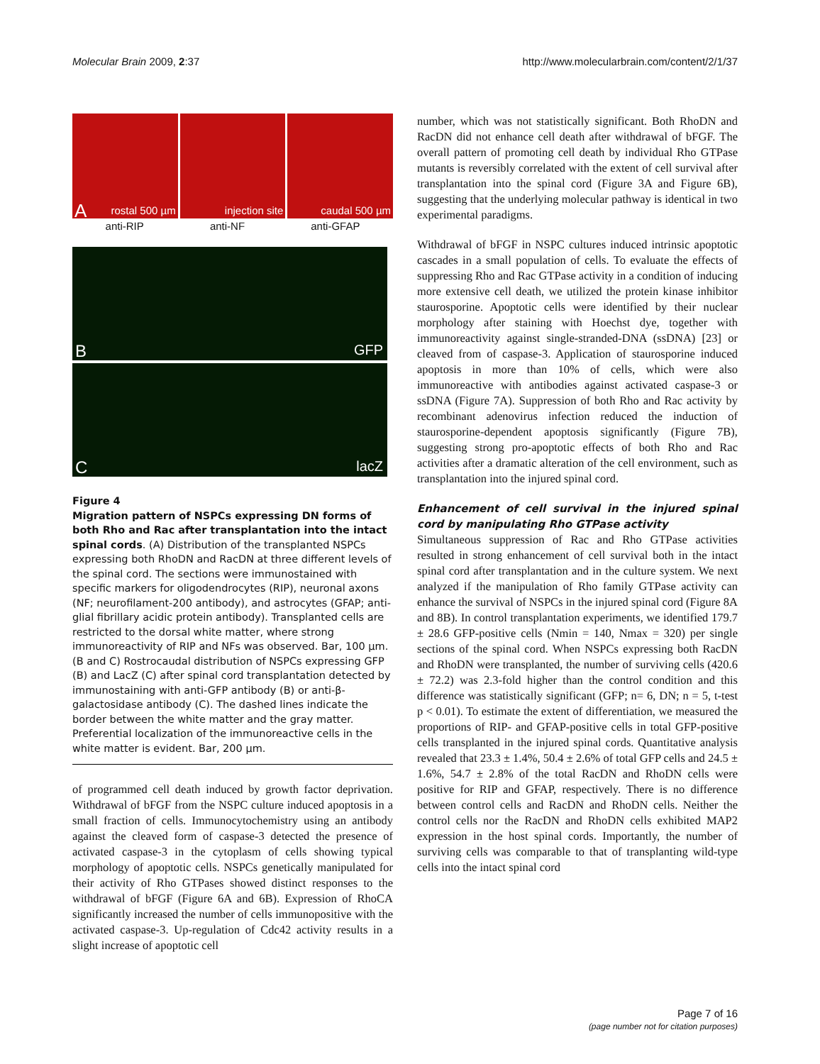Molecular Brain 2009, 2:37 http://www.molecularbrain.com/content/2/1/37
A rostal 500 µm
injection site
caudal 500 µm
anti-RIP anti-NF anti-GFAP
B GFP
C lacZ
Figure 4
Migration pattern of NSPCs expressing DN forms of both Rho and Rac after transplantation into the intact spinal cords. (A) Distribution of the transplanted NSPCs expressing both RhoDN and RacDN at three different levels of the spinal cord. The sections were immunostained with specific markers for oligodendrocytes (RIP), neuronal axons (NF; neurofilament-200 antibody), and astrocytes (GFAP; anti-glial fibrillary acidic protein antibody). Transplanted cells are restricted to the dorsal white matter, where strong immunoreactivity of RIP and NFs was observed. Bar, 100 µm. (B and C) Rostrocaudal distribution of NSPCs expressing GFP (B) and LacZ (C) after spinal cord transplantation detected by immunostaining with anti-GFP antibody (B) or anti-β-galactosidase antibody (C). The dashed lines indicate the border between the white matter and the gray matter. Preferential localization of the immunoreactive cells in the white matter is evident. Bar, 200 µm.
of programmed cell death induced by growth factor deprivation. Withdrawal of bFGF from the NSPC culture induced apoptosis in a small fraction of cells. Immunocytochemistry using an antibody against the cleaved form of caspase-3 detected the presence of activated caspase-3 in the cytoplasm of cells showing typical morphology of apoptotic cells. NSPCs genetically manipulated for their activity of Rho GTPases showed distinct responses to the withdrawal of bFGF (Figure 6A and 6B). Expression of RhoCA significantly increased the number of cells immunopositive with the activated caspase-3. Up-regulation of Cdc42 activity results in a slight increase of apoptotic cell
number, which was not statistically significant. Both RhoDN and RacDN did not enhance cell death after withdrawal of bFGF. The overall pattern of promoting cell death by individual Rho GTPase mutants is reversibly correlated with the extent of cell survival after transplantation into the spinal cord (Figure 3A and Figure 6B), suggesting that the underlying molecular pathway is identical in two experimental paradigms.
Withdrawal of bFGF in NSPC cultures induced intrinsic apoptotic cascades in a small population of cells. To evaluate the effects of suppressing Rho and Rac GTPase activity in a condition of inducing more extensive cell death, we utilized the protein kinase inhibitor staurosporine. Apoptotic cells were identified by their nuclear morphology after staining with Hoechst dye, together with immunoreactivity against single-stranded-DNA (ssDNA) [23] or cleaved from of caspase-3. Application of staurosporine induced apoptosis in more than 10% of cells, which were also immunoreactive with antibodies against activated caspase-3 or ssDNA (Figure 7A). Suppression of both Rho and Rac activity by recombinant adenovirus infection reduced the induction of staurosporine-dependent apoptosis significantly (Figure 7B), suggesting strong pro-apoptotic effects of both Rho and Rac activities after a dramatic alteration of the cell environment, such as transplantation into the injured spinal cord.
Enhancement of cell survival in the injured spinal cord by manipulating Rho GTPase activity
Simultaneous suppression of Rac and Rho GTPase activities resulted in strong enhancement of cell survival both in the intact spinal cord after transplantation and in the culture system. We next analyzed if the manipulation of Rho family GTPase activity can enhance the survival of NSPCs in the injured spinal cord (Figure 8A and 8B). In control transplantation experiments, we identified 179.7 ± 28.6 GFP-positive cells (Nmin = 140, Nmax = 320) per single sections of the spinal cord. When NSPCs expressing both RacDN and RhoDN were transplanted, the number of surviving cells (420.6 ± 72.2) was 2.3-fold higher than the control condition and this difference was statistically significant (GFP; n= 6, DN; n = 5, t-test p < 0.01). To estimate the extent of differentiation, we measured the proportions of RIP- and GFAP-positive cells in total GFP-positive cells transplanted in the injured spinal cords. Quantitative analysis revealed that 23.3 ± 1.4%, 50.4 ± 2.6% of total GFP cells and 24.5 ± 1.6%, 54.7 ± 2.8% of the total RacDN and RhoDN cells were positive for RIP and GFAP, respectively. There is no difference between control cells and RacDN and RhoDN cells. Neither the control cells nor the RacDN and RhoDN cells exhibited MAP2 expression in the host spinal cords. Importantly, the number of surviving cells was comparable to that of transplanting wild-type cells into the intact spinal cord
Page 7 of 16
(page number not for citation purposes)